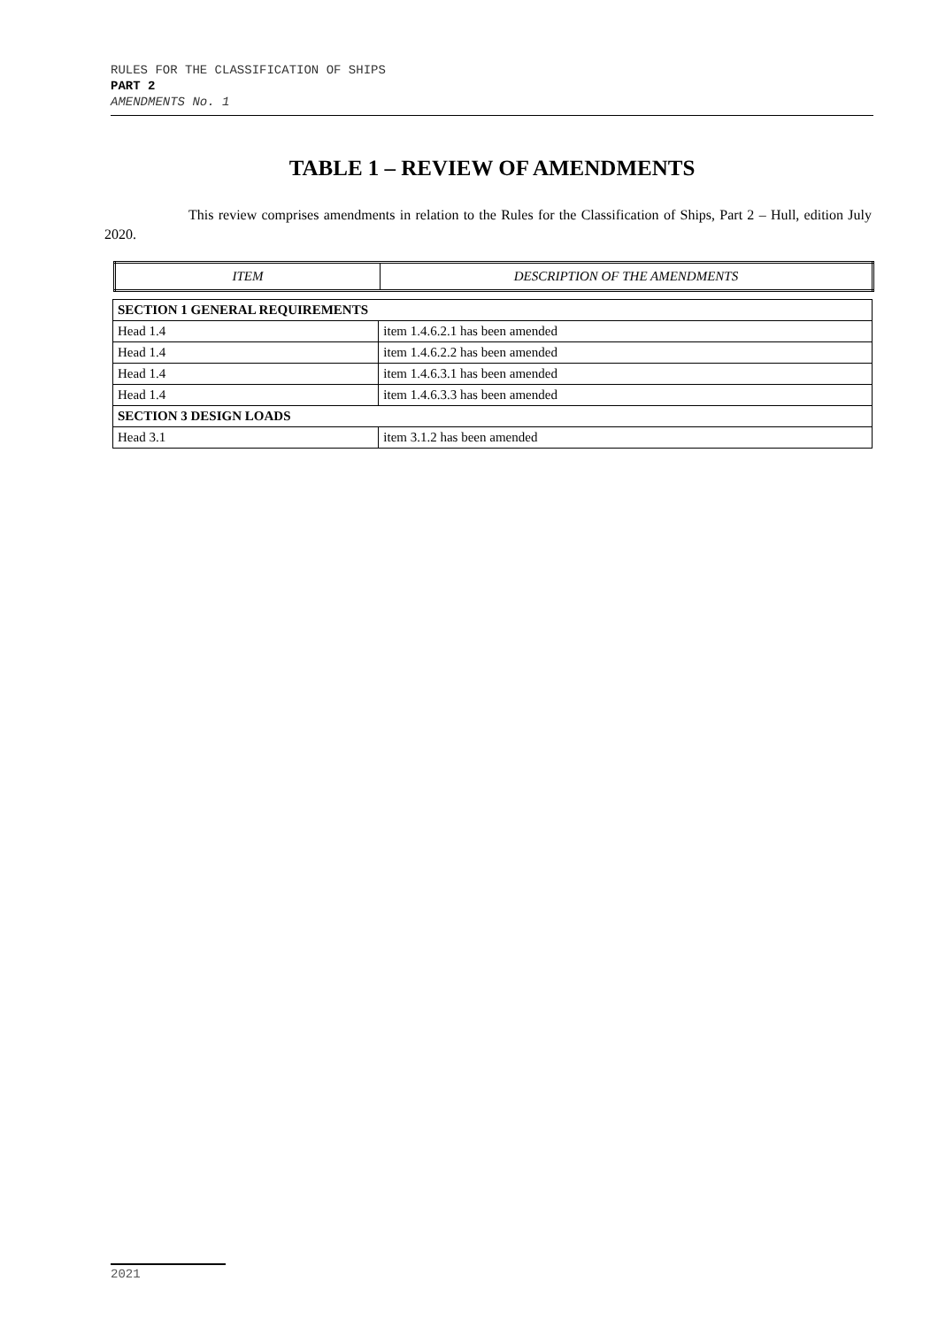RULES FOR THE CLASSIFICATION OF SHIPS
PART 2
AMENDMENTS No. 1
TABLE 1 – REVIEW OF AMENDMENTS
This review comprises amendments in relation to the Rules for the Classification of Ships, Part 2 – Hull, edition July 2020.
| ITEM | DESCRIPTION OF THE AMENDMENTS |
| --- | --- |
| SECTION 1 GENERAL REQUIREMENTS | |
| Head 1.4 | item 1.4.6.2.1 has been amended |
| Head 1.4 | item 1.4.6.2.2 has been amended |
| Head 1.4 | item 1.4.6.3.1 has been amended |
| Head 1.4 | item 1.4.6.3.3 has been amended |
| SECTION 3 DESIGN LOADS | |
| Head 3.1 | item 3.1.2 has been amended |
2021